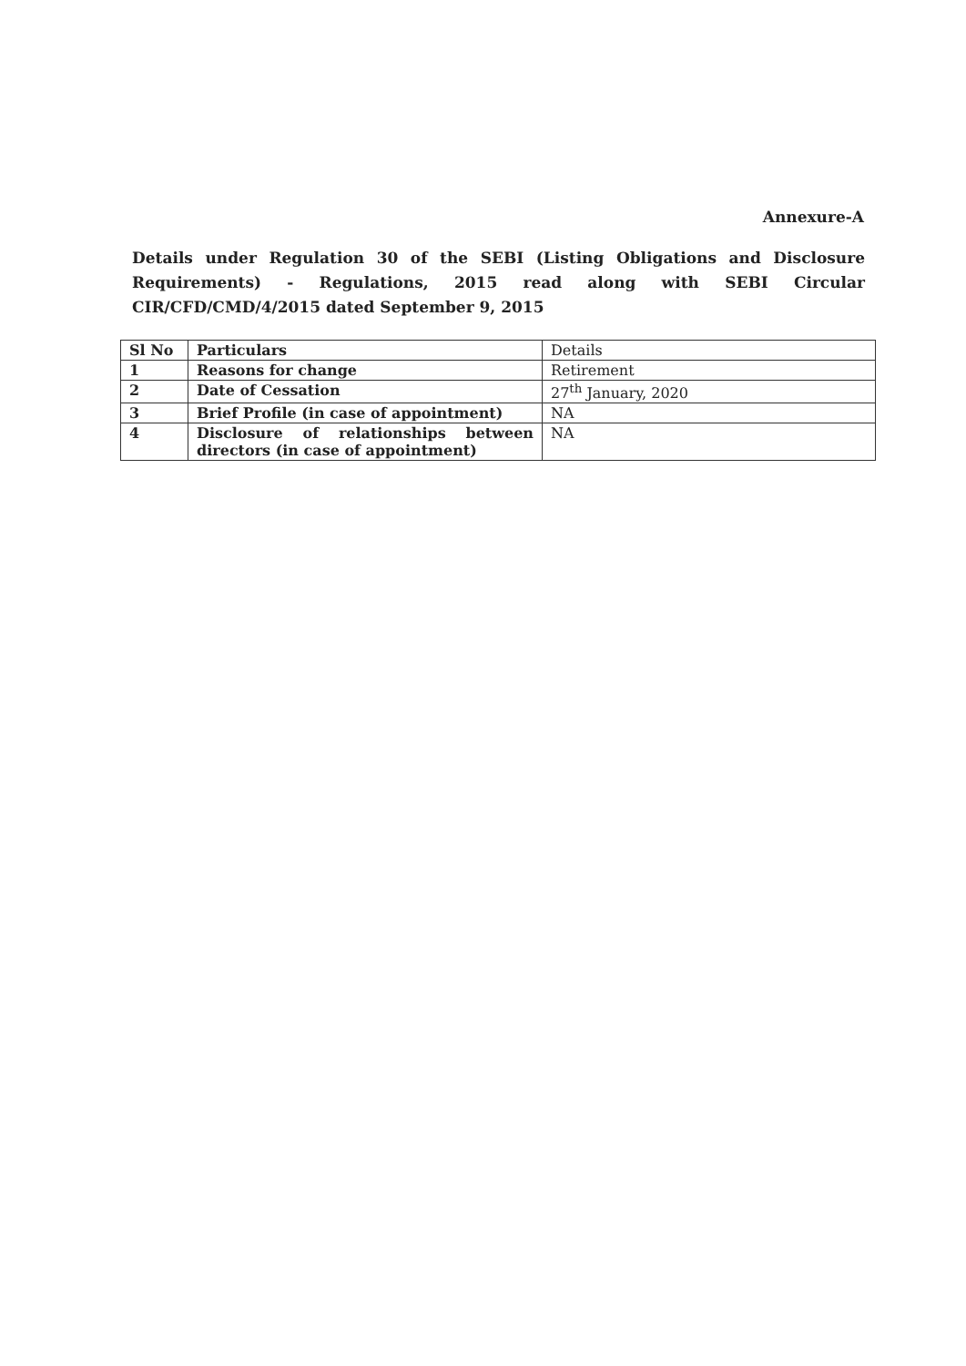Annexure-A
Details under Regulation 30 of the SEBI (Listing Obligations and Disclosure Requirements) - Regulations, 2015 read along with SEBI Circular CIR/CFD/CMD/4/2015 dated September 9, 2015
| Sl No | Particulars | Details |
| --- | --- | --- |
| 1 | Reasons for change | Retirement |
| 2 | Date of Cessation | 27<sup>th</sup> January, 2020 |
| 3 | Brief Profile (in case of appointment) | NA |
| 4 | Disclosure of relationships between directors (in case of appointment) | NA |